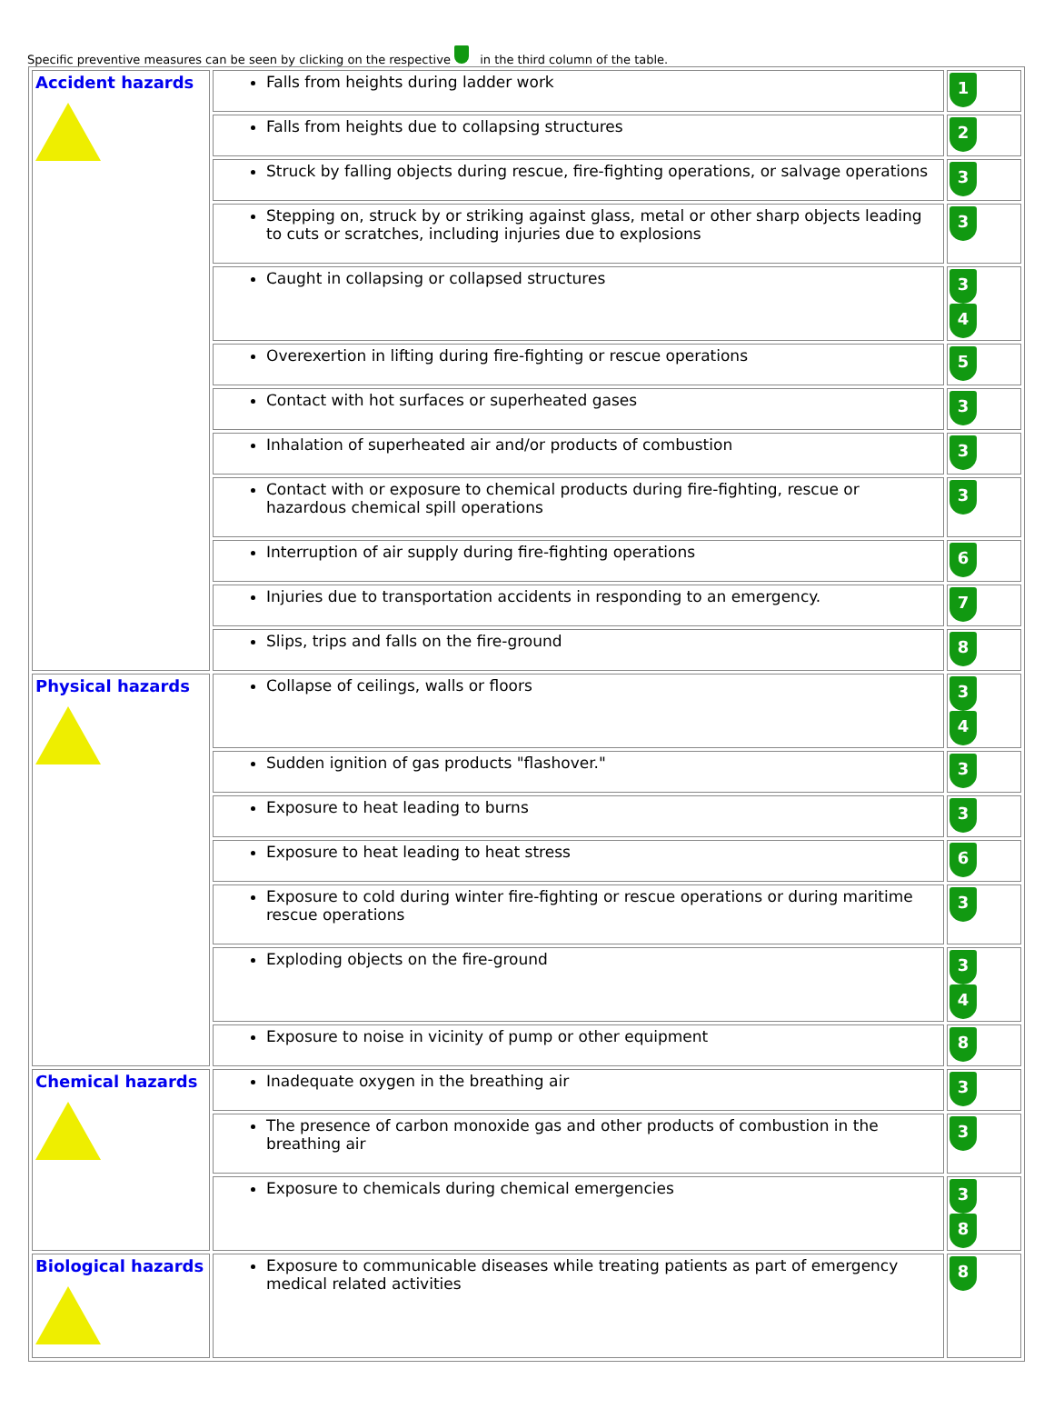Specific preventive measures can be seen by clicking on the respective in the third column of the table.
| Accident hazards | Falls from heights during ladder work | 1 |
| | Falls from heights due to collapsing structures | 2 |
| | Struck by falling objects during rescue, fire-fighting operations, or salvage operations | 3 |
| | Stepping on, struck by or striking against glass, metal or other sharp objects leading to cuts or scratches, including injuries due to explosions | 3 |
| | Caught in collapsing or collapsed structures | 3 4 |
| | Overexertion in lifting during fire-fighting or rescue operations | 5 |
| | Contact with hot surfaces or superheated gases | 3 |
| | Inhalation of superheated air and/or products of combustion | 3 |
| | Contact with or exposure to chemical products during fire-fighting, rescue or hazardous chemical spill operations | 3 |
| | Interruption of air supply during fire-fighting operations | 6 |
| | Injuries due to transportation accidents in responding to an emergency. | 7 |
| | Slips, trips and falls on the fire-ground | 8 |
| Physical hazards | Collapse of ceilings, walls or floors | 3 4 |
| | Sudden ignition of gas products "flashover." | 3 |
| | Exposure to heat leading to burns | 3 |
| | Exposure to heat leading to heat stress | 6 |
| | Exposure to cold during winter fire-fighting or rescue operations or during maritime rescue operations | 3 |
| | Exploding objects on the fire-ground | 3 4 |
| | Exposure to noise in vicinity of pump or other equipment | 8 |
| Chemical hazards | Inadequate oxygen in the breathing air | 3 |
| | The presence of carbon monoxide gas and other products of combustion in the breathing air | 3 |
| | Exposure to chemicals during chemical emergencies | 3 8 |
| Biological hazards | Exposure to communicable diseases while treating patients as part of emergency medical related activities | 8 |